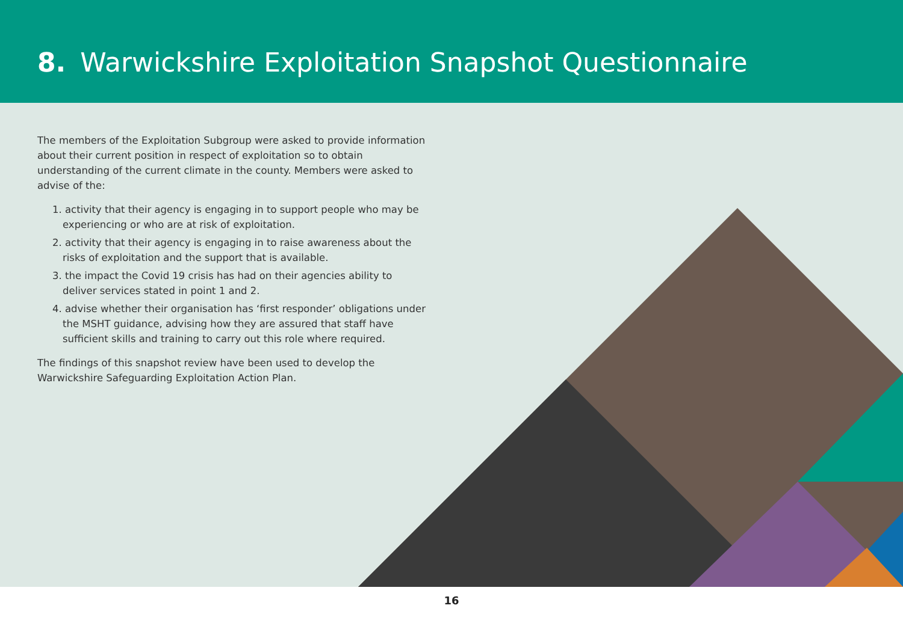8. Warwickshire Exploitation Snapshot Questionnaire
The members of the Exploitation Subgroup were asked to provide information about their current position in respect of exploitation so to obtain understanding of the current climate in the county. Members were asked to advise of the:
1. activity that their agency is engaging in to support people who may be experiencing or who are at risk of exploitation.
2. activity that their agency is engaging in to raise awareness about the risks of exploitation and the support that is available.
3. the impact the Covid 19 crisis has had on their agencies ability to deliver services stated in point 1 and 2.
4. advise whether their organisation has ‘first responder’ obligations under the MSHT guidance, advising how they are assured that staff have sufficient skills and training to carry out this role where required.
The findings of this snapshot review have been used to develop the Warwickshire Safeguarding Exploitation Action Plan.
16